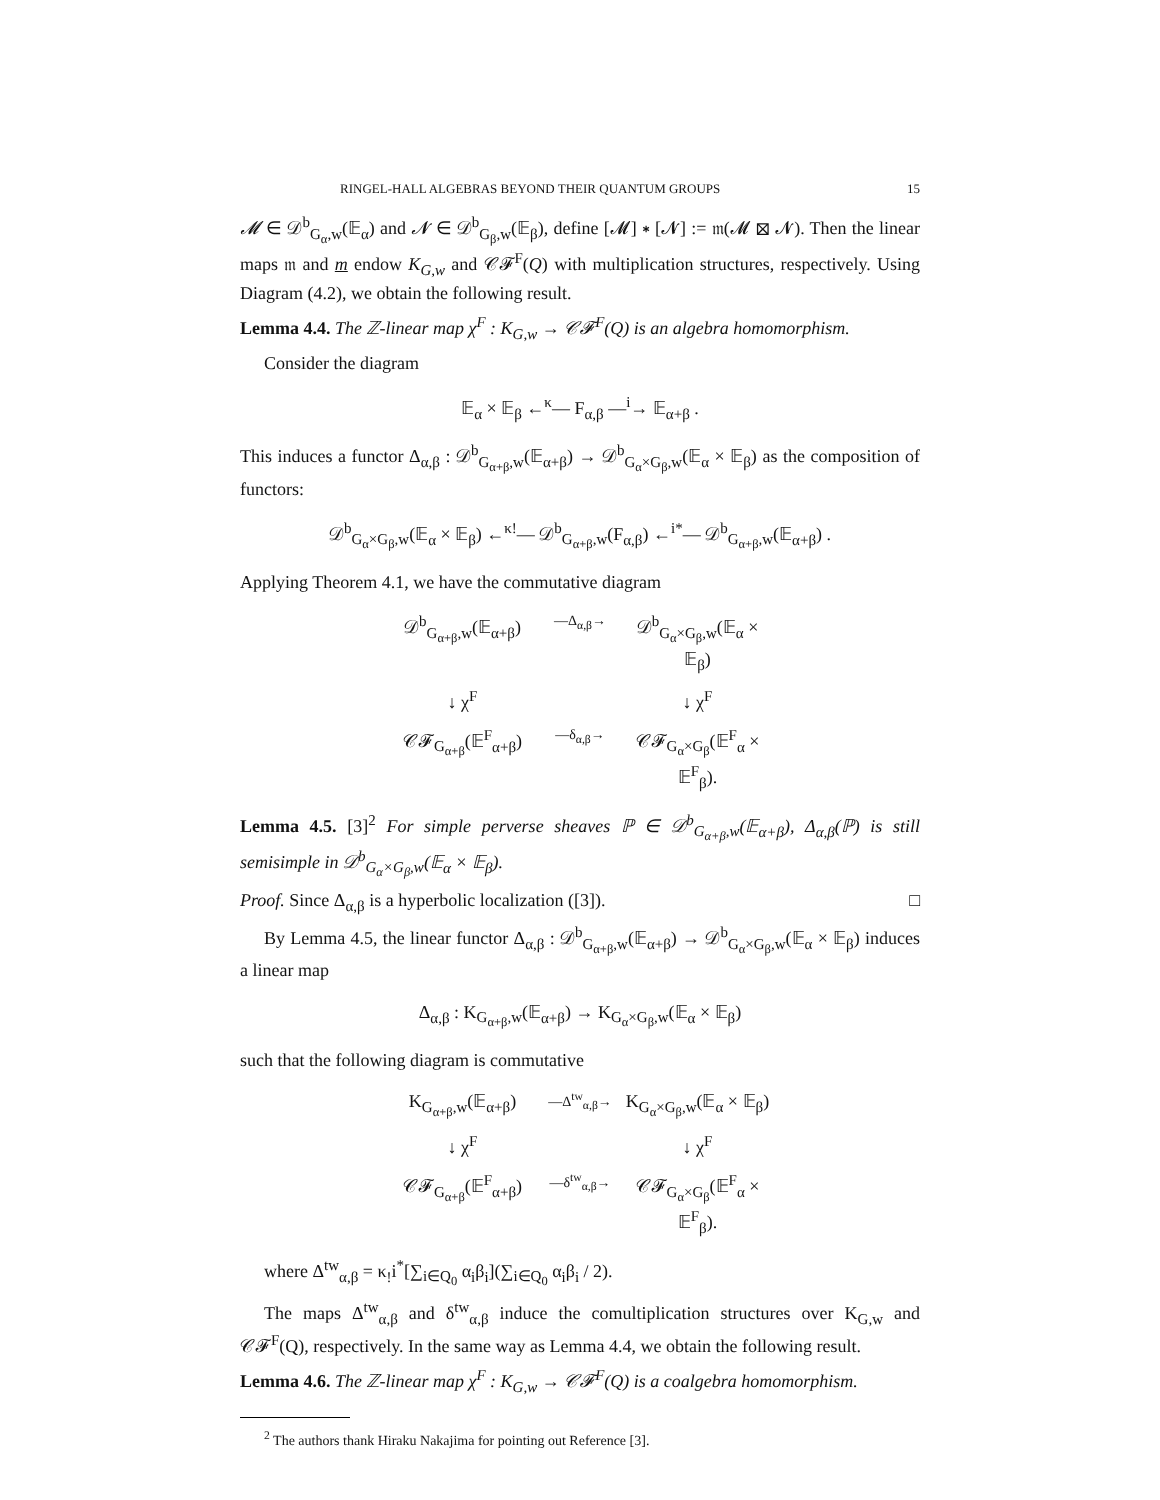RINGEL-HALL ALGEBRAS BEYOND THEIR QUANTUM GROUPS 15
𝓜 ∈ 𝒟<sup>b</sup><sub>G<sub>α</sub>,w</sub>(𝔼<sub>α</sub>) and 𝓝 ∈ 𝒟<sup>b</sup><sub>G<sub>β</sub>,w</sub>(𝔼<sub>β</sub>), define [𝓜] ∗ [𝓝] := 𝔪(𝓜 ⊠ 𝓝). Then the linear maps 𝔪 and m endow K<sub>G,w</sub> and 𝒞𝓕<sup>F</sup>(Q) with multiplication structures, respectively. Using Diagram (4.2), we obtain the following result.
Lemma 4.4. The ℤ-linear map χ<sup>F</sup> : K<sub>G,w</sub> → 𝒞𝓕<sup>F</sup>(Q) is an algebra homomorphism.
Consider the diagram
𝔼<sub>α</sub> × 𝔼<sub>β</sub> ←<sup>κ</sup>— F<sub>α,β</sub> —<sup>i</sup>→ 𝔼<sub>α+β</sub> .
This induces a functor Δ<sub>α,β</sub> : 𝒟<sup>b</sup><sub>G<sub>α+β</sub>,w</sub>(𝔼<sub>α+β</sub>) → 𝒟<sup>b</sup><sub>G<sub>α</sub>×G<sub>β</sub>,w</sub>(𝔼<sub>α</sub> × 𝔼<sub>β</sub>) as the composition of functors:
𝒟<sup>b</sup><sub>G<sub>α</sub>×G<sub>β</sub>,w</sub>(𝔼<sub>α</sub> × 𝔼<sub>β</sub>) ←<sup>κ!</sup>— 𝒟<sup>b</sup><sub>G<sub>α+β</sub>,w</sub>(F<sub>α,β</sub>) ←<sup>i*</sup>— 𝒟<sup>b</sup><sub>G<sub>α+β</sub>,w</sub>(𝔼<sub>α+β</sub>) .
Applying Theorem 4.1, we have the commutative diagram
𝒟<sup>b</sup><sub>G<sub>α+β</sub>,w</sub>(𝔼<sub>α+β</sub>)
—Δ<sub>α,β</sub>→
𝒟<sup>b</sup><sub>G<sub>α</sub>×G<sub>β</sub>,w</sub>(𝔼<sub>α</sub> × 𝔼<sub>β</sub>)
↓ χ<sup>F</sup>
↓ χ<sup>F</sup>
𝒞𝓕<sub>G<sub>α+β</sub></sub>(𝔼<sup>F</sup><sub>α+β</sub>)
—δ<sub>α,β</sub>→
𝒞𝓕<sub>G<sub>α</sub>×G<sub>β</sub></sub>(𝔼<sup>F</sup><sub>α</sub> × 𝔼<sup>F</sup><sub>β</sub>).
Lemma 4.5. [3]<sup>2</sup> For simple perverse sheaves ℙ ∈ 𝒟<sup>b</sup><sub>G<sub>α+β</sub>,w</sub>(𝔼<sub>α+β</sub>), Δ<sub>α,β</sub>(ℙ) is still semisimple in 𝒟<sup>b</sup><sub>G<sub>α</sub>×G<sub>β</sub>,w</sub>(𝔼<sub>α</sub> × 𝔼<sub>β</sub>).
Proof. Since Δ<sub>α,β</sub> is a hyperbolic localization ([3]). □
By Lemma 4.5, the linear functor Δ<sub>α,β</sub> : 𝒟<sup>b</sup><sub>G<sub>α+β</sub>,w</sub>(𝔼<sub>α+β</sub>) → 𝒟<sup>b</sup><sub>G<sub>α</sub>×G<sub>β</sub>,w</sub>(𝔼<sub>α</sub> × 𝔼<sub>β</sub>) induces a linear map
Δ<sub>α,β</sub> : K<sub>G<sub>α+β</sub>,w</sub>(𝔼<sub>α+β</sub>) → K<sub>G<sub>α</sub>×G<sub>β</sub>,w</sub>(𝔼<sub>α</sub> × 𝔼<sub>β</sub>)
such that the following diagram is commutative
K<sub>G<sub>α+β</sub>,w</sub>(𝔼<sub>α+β</sub>)
—Δ<sup>tw</sup><sub>α,β</sub>→
K<sub>G<sub>α</sub>×G<sub>β</sub>,w</sub>(𝔼<sub>α</sub> × 𝔼<sub>β</sub>)
↓ χ<sup>F</sup>
↓ χ<sup>F</sup>
𝒞𝓕<sub>G<sub>α+β</sub></sub>(𝔼<sup>F</sup><sub>α+β</sub>)
—δ<sup>tw</sup><sub>α,β</sub>→
𝒞𝓕<sub>G<sub>α</sub>×G<sub>β</sub></sub>(𝔼<sup>F</sup><sub>α</sub> × 𝔼<sup>F</sup><sub>β</sub>).
where Δ<sup>tw</sup><sub>α,β</sub> = κ<sub>!</sub>i<sup>*</sup>[∑<sub>i∈Q<sub>0</sub></sub> α<sub>i</sub>β<sub>i</sub>](∑<sub>i∈Q<sub>0</sub></sub> α<sub>i</sub>β<sub>i</sub> / 2).
The maps Δ<sup>tw</sup><sub>α,β</sub> and δ<sup>tw</sup><sub>α,β</sub> induce the comultiplication structures over K<sub>G,w</sub> and 𝒞𝓕<sup>F</sup>(Q), respectively. In the same way as Lemma 4.4, we obtain the following result.
Lemma 4.6. The ℤ-linear map χ<sup>F</sup> : K<sub>G,w</sub> → 𝒞𝓕<sup>F</sup>(Q) is a coalgebra homomorphism.
<sup>2</sup> The authors thank Hiraku Nakajima for pointing out Reference [3].